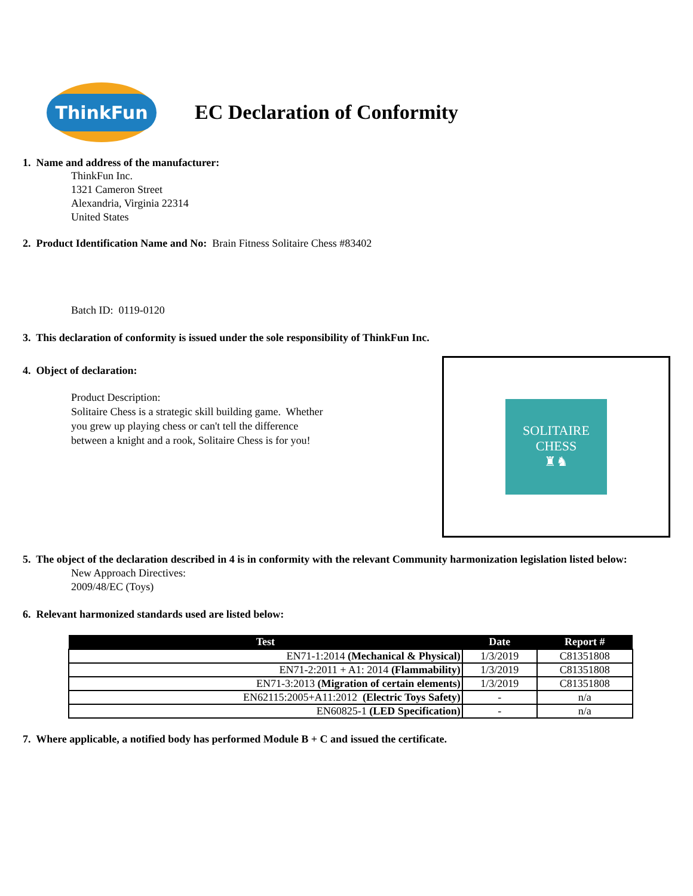ThinkFun
EC Declaration of Conformity
1. Name and address of the manufacturer:
ThinkFun Inc.
1321 Cameron Street
Alexandria, Virginia 22314
United States
2. Product Identification Name and No: Brain Fitness Solitaire Chess #83402
Batch ID: 0119-0120
3. This declaration of conformity is issued under the sole responsibility of ThinkFun Inc.
4. Object of declaration:
Product Description:
Solitaire Chess is a strategic skill building game. Whether
you grew up playing chess or can't tell the difference
between a knight and a rook, Solitaire Chess is for you!
SOLITAIRE
CHESS
♜♞
5. The object of the declaration described in 4 is in conformity with the relevant Community harmonization legislation listed below:
New Approach Directives:
2009/48/EC (Toys)
6. Relevant harmonized standards used are listed below:
| Test | Date | Report # |
| --- | --- | --- |
| EN71-1:2014 (Mechanical & Physical) | 1/3/2019 | C81351808 |
| EN71-2:2011 + A1: 2014 (Flammability) | 1/3/2019 | C81351808 |
| EN71-3:2013 (Migration of certain elements) | 1/3/2019 | C81351808 |
| EN62115:2005+A11:2012 (Electric Toys Safety) | - | n/a |
| EN60825-1 (LED Specification) | - | n/a |
7. Where applicable, a notified body has performed Module B + C and issued the certificate.